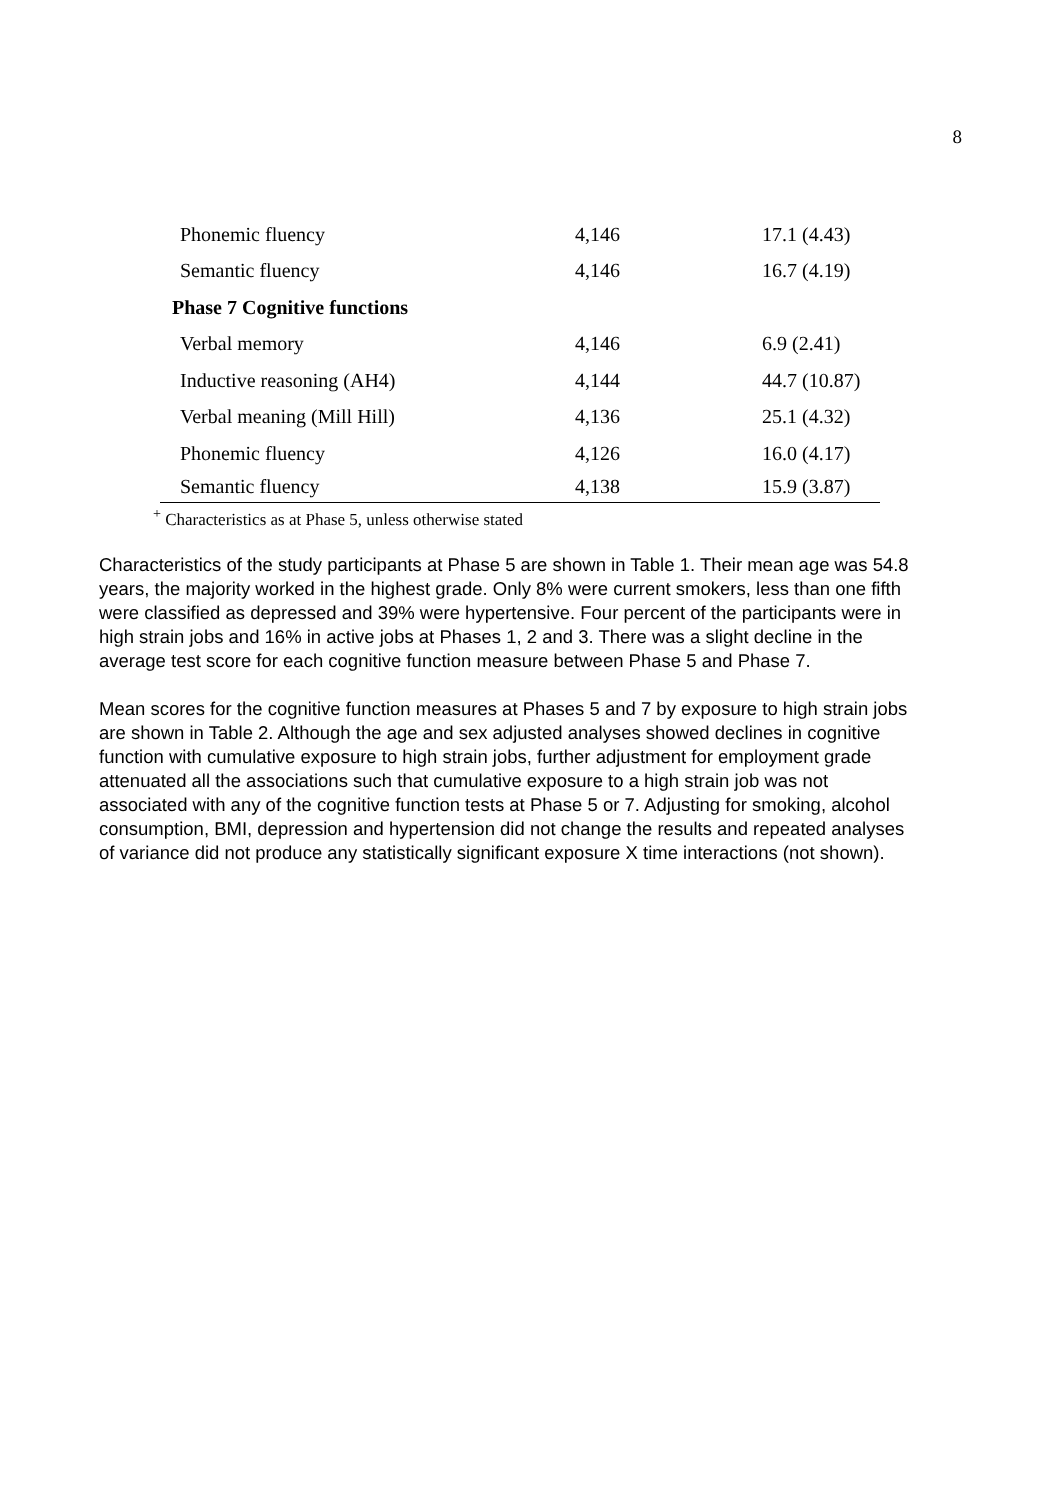8
| Phonemic fluency | 4,146 | 17.1 (4.43) |
| Semantic fluency | 4,146 | 16.7 (4.19) |
| Phase 7 Cognitive functions | | |
| Verbal memory | 4,146 | 6.9 (2.41) |
| Inductive reasoning (AH4) | 4,144 | 44.7 (10.87) |
| Verbal meaning (Mill Hill) | 4,136 | 25.1 (4.32) |
| Phonemic fluency | 4,126 | 16.0 (4.17) |
| Semantic fluency | 4,138 | 15.9 (3.87) |
<sup>+</sup> Characteristics as at Phase 5, unless otherwise stated
Characteristics of the study participants at Phase 5 are shown in Table 1. Their mean age was 54.8 years, the majority worked in the highest grade. Only 8% were current smokers, less than one fifth were classified as depressed and 39% were hypertensive. Four percent of the participants were in high strain jobs and 16% in active jobs at Phases 1, 2 and 3. There was a slight decline in the average test score for each cognitive function measure between Phase 5 and Phase 7.
Mean scores for the cognitive function measures at Phases 5 and 7 by exposure to high strain jobs are shown in Table 2. Although the age and sex adjusted analyses showed declines in cognitive function with cumulative exposure to high strain jobs, further adjustment for employment grade attenuated all the associations such that cumulative exposure to a high strain job was not associated with any of the cognitive function tests at Phase 5 or 7. Adjusting for smoking, alcohol consumption, BMI, depression and hypertension did not change the results and repeated analyses of variance did not produce any statistically significant exposure X time interactions (not shown).